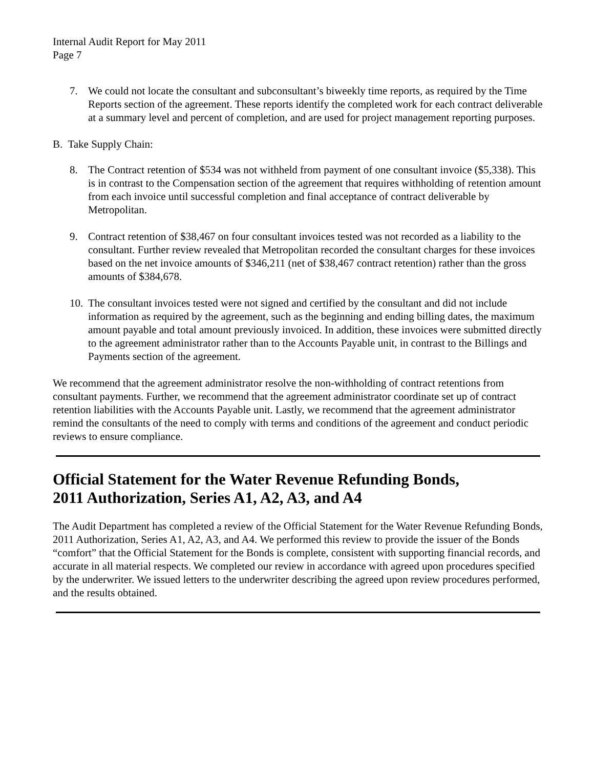Internal Audit Report for May 2011
Page 7
7. We could not locate the consultant and subconsultant’s biweekly time reports, as required by the Time Reports section of the agreement. These reports identify the completed work for each contract deliverable at a summary level and percent of completion, and are used for project management reporting purposes.
B. Take Supply Chain:
8. The Contract retention of $534 was not withheld from payment of one consultant invoice ($5,338). This is in contrast to the Compensation section of the agreement that requires withholding of retention amount from each invoice until successful completion and final acceptance of contract deliverable by Metropolitan.
9. Contract retention of $38,467 on four consultant invoices tested was not recorded as a liability to the consultant. Further review revealed that Metropolitan recorded the consultant charges for these invoices based on the net invoice amounts of $346,211 (net of $38,467 contract retention) rather than the gross amounts of $384,678.
10.
The consultant invoices tested were not signed and certified by the consultant and did not include information as required by the agreement, such as the beginning and ending billing dates, the maximum amount payable and total amount previously invoiced. In addition, these invoices were submitted directly to the agreement administrator rather than to the Accounts Payable unit, in contrast to the Billings and Payments section of the agreement.
We recommend that the agreement administrator resolve the non-withholding of contract retentions from consultant payments. Further, we recommend that the agreement administrator coordinate set up of contract retention liabilities with the Accounts Payable unit. Lastly, we recommend that the agreement administrator remind the consultants of the need to comply with terms and conditions of the agreement and conduct periodic reviews to ensure compliance.
Official Statement for the Water Revenue Refunding Bonds,
2011 Authorization, Series A1, A2, A3, and A4
The Audit Department has completed a review of the Official Statement for the Water Revenue Refunding Bonds, 2011 Authorization, Series A1, A2, A3, and A4. We performed this review to provide the issuer of the Bonds “comfort” that the Official Statement for the Bonds is complete, consistent with supporting financial records, and accurate in all material respects. We completed our review in accordance with agreed upon procedures specified by the underwriter. We issued letters to the underwriter describing the agreed upon review procedures performed, and the results obtained.